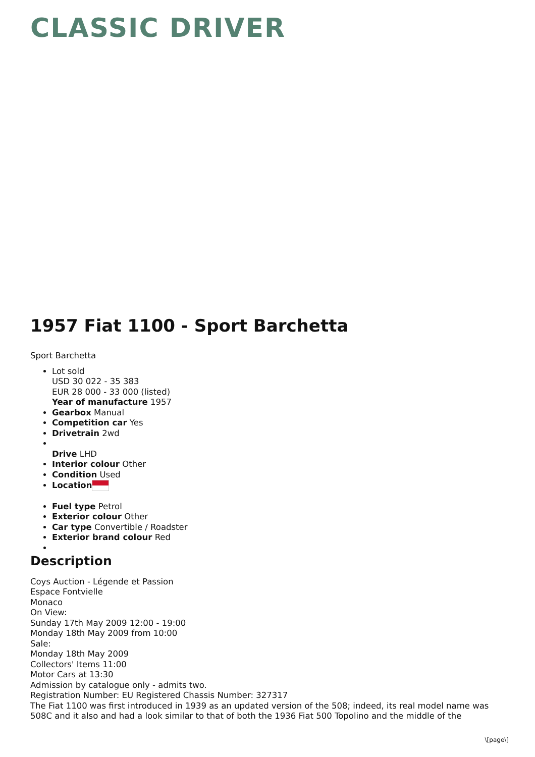CLASSIC DRIVER
1957 Fiat 1100 - Sport Barchetta
Sport Barchetta
Lot sold
USD 30 022 - 35 383
EUR 28 000 - 33 000 (listed)
Year of manufacture 1957
Gearbox Manual
Competition car Yes
Drivetrain 2wd
Drive LHD
Interior colour Other
Condition Used
Location
Fuel type Petrol
Exterior colour Other
Car type Convertible / Roadster
Exterior brand colour Red
Description
Coys Auction - Légende et Passion
Espace Fontvielle
Monaco
On View:
Sunday 17th May 2009 12:00 - 19:00
Monday 18th May 2009 from 10:00
Sale:
Monday 18th May 2009
Collectors' Items 11:00
Motor Cars at 13:30
Admission by catalogue only - admits two.
Registration Number: EU Registered Chassis Number: 327317
The Fiat 1100 was first introduced in 1939 as an updated version of the 508; indeed, its real model name was 508C and it also and had a look similar to that of both the 1936 Fiat 500 Topolino and the middle of the
\[page\]